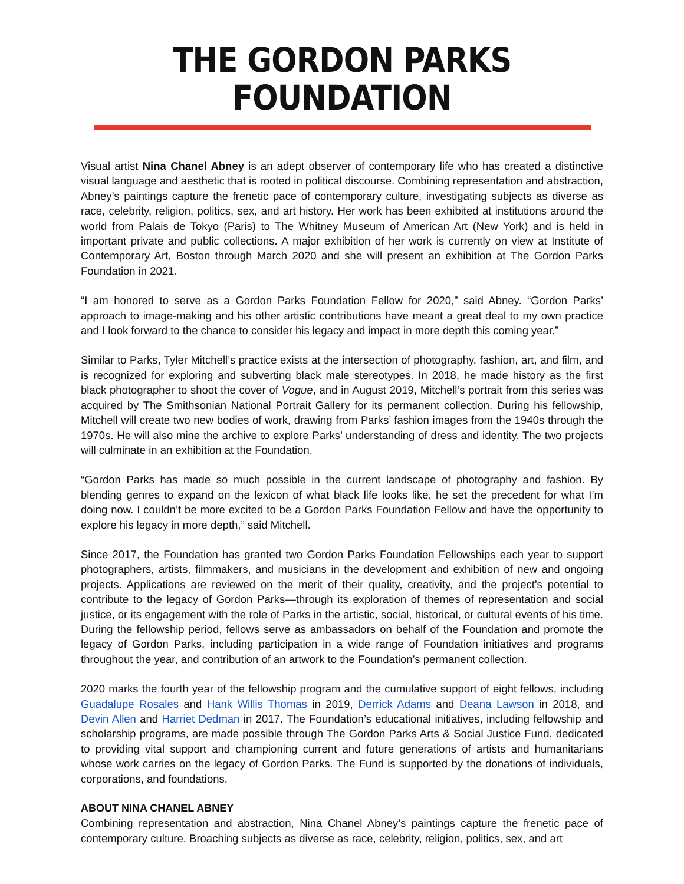THE GORDON PARKS FOUNDATION
Visual artist Nina Chanel Abney is an adept observer of contemporary life who has created a distinctive visual language and aesthetic that is rooted in political discourse. Combining representation and abstraction, Abney’s paintings capture the frenetic pace of contemporary culture, investigating subjects as diverse as race, celebrity, religion, politics, sex, and art history. Her work has been exhibited at institutions around the world from Palais de Tokyo (Paris) to The Whitney Museum of American Art (New York) and is held in important private and public collections. A major exhibition of her work is currently on view at Institute of Contemporary Art, Boston through March 2020 and she will present an exhibition at The Gordon Parks Foundation in 2021.
“I am honored to serve as a Gordon Parks Foundation Fellow for 2020,” said Abney. “Gordon Parks’ approach to image-making and his other artistic contributions have meant a great deal to my own practice and I look forward to the chance to consider his legacy and impact in more depth this coming year.”
Similar to Parks, Tyler Mitchell’s practice exists at the intersection of photography, fashion, art, and film, and is recognized for exploring and subverting black male stereotypes. In 2018, he made history as the first black photographer to shoot the cover of Vogue, and in August 2019, Mitchell’s portrait from this series was acquired by The Smithsonian National Portrait Gallery for its permanent collection. During his fellowship, Mitchell will create two new bodies of work, drawing from Parks’ fashion images from the 1940s through the 1970s. He will also mine the archive to explore Parks’ understanding of dress and identity. The two projects will culminate in an exhibition at the Foundation.
“Gordon Parks has made so much possible in the current landscape of photography and fashion. By blending genres to expand on the lexicon of what black life looks like, he set the precedent for what I’m doing now. I couldn’t be more excited to be a Gordon Parks Foundation Fellow and have the opportunity to explore his legacy in more depth,” said Mitchell.
Since 2017, the Foundation has granted two Gordon Parks Foundation Fellowships each year to support photographers, artists, filmmakers, and musicians in the development and exhibition of new and ongoing projects. Applications are reviewed on the merit of their quality, creativity, and the project’s potential to contribute to the legacy of Gordon Parks—through its exploration of themes of representation and social justice, or its engagement with the role of Parks in the artistic, social, historical, or cultural events of his time. During the fellowship period, fellows serve as ambassadors on behalf of the Foundation and promote the legacy of Gordon Parks, including participation in a wide range of Foundation initiatives and programs throughout the year, and contribution of an artwork to the Foundation’s permanent collection.
2020 marks the fourth year of the fellowship program and the cumulative support of eight fellows, including Guadalupe Rosales and Hank Willis Thomas in 2019, Derrick Adams and Deana Lawson in 2018, and Devin Allen and Harriet Dedman in 2017. The Foundation’s educational initiatives, including fellowship and scholarship programs, are made possible through The Gordon Parks Arts & Social Justice Fund, dedicated to providing vital support and championing current and future generations of artists and humanitarians whose work carries on the legacy of Gordon Parks. The Fund is supported by the donations of individuals, corporations, and foundations.
ABOUT NINA CHANEL ABNEY
Combining representation and abstraction, Nina Chanel Abney’s paintings capture the frenetic pace of contemporary culture. Broaching subjects as diverse as race, celebrity, religion, politics, sex, and art